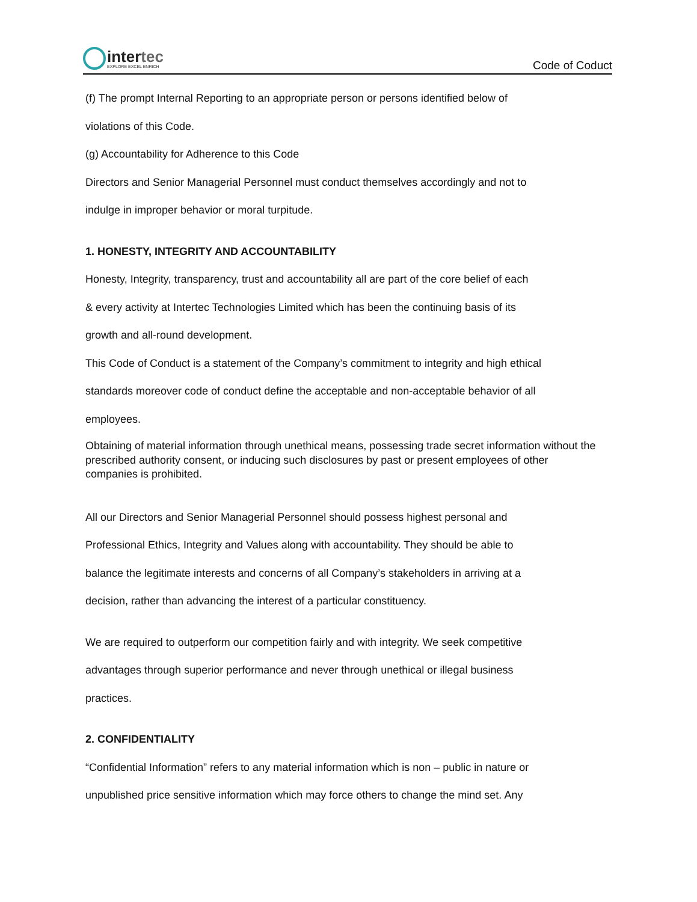intertec
EXPLORE EXCEL ENRICH
Code of Coduct
(f) The prompt Internal Reporting to an appropriate person or persons identified below of
violations of this Code.
(g) Accountability for Adherence to this Code
Directors and Senior Managerial Personnel must conduct themselves accordingly and not to
indulge in improper behavior or moral turpitude.
1. HONESTY, INTEGRITY AND ACCOUNTABILITY
Honesty, Integrity, transparency, trust and accountability all are part of the core belief of each
& every activity at Intertec Technologies Limited which has been the continuing basis of its
growth and all-round development.
This Code of Conduct is a statement of the Company’s commitment to integrity and high ethical
standards moreover code of conduct define the acceptable and non-acceptable behavior of all
employees.
Obtaining of material information through unethical means, possessing trade secret information without the prescribed authority consent, or inducing such disclosures by past or present employees of other companies is prohibited.
All our Directors and Senior Managerial Personnel should possess highest personal and
Professional Ethics, Integrity and Values along with accountability. They should be able to
balance the legitimate interests and concerns of all Company’s stakeholders in arriving at a
decision, rather than advancing the interest of a particular constituency.
We are required to outperform our competition fairly and with integrity. We seek competitive
advantages through superior performance and never through unethical or illegal business
practices.
2. CONFIDENTIALITY
“Confidential Information” refers to any material information which is non – public in nature or
unpublished price sensitive information which may force others to change the mind set. Any